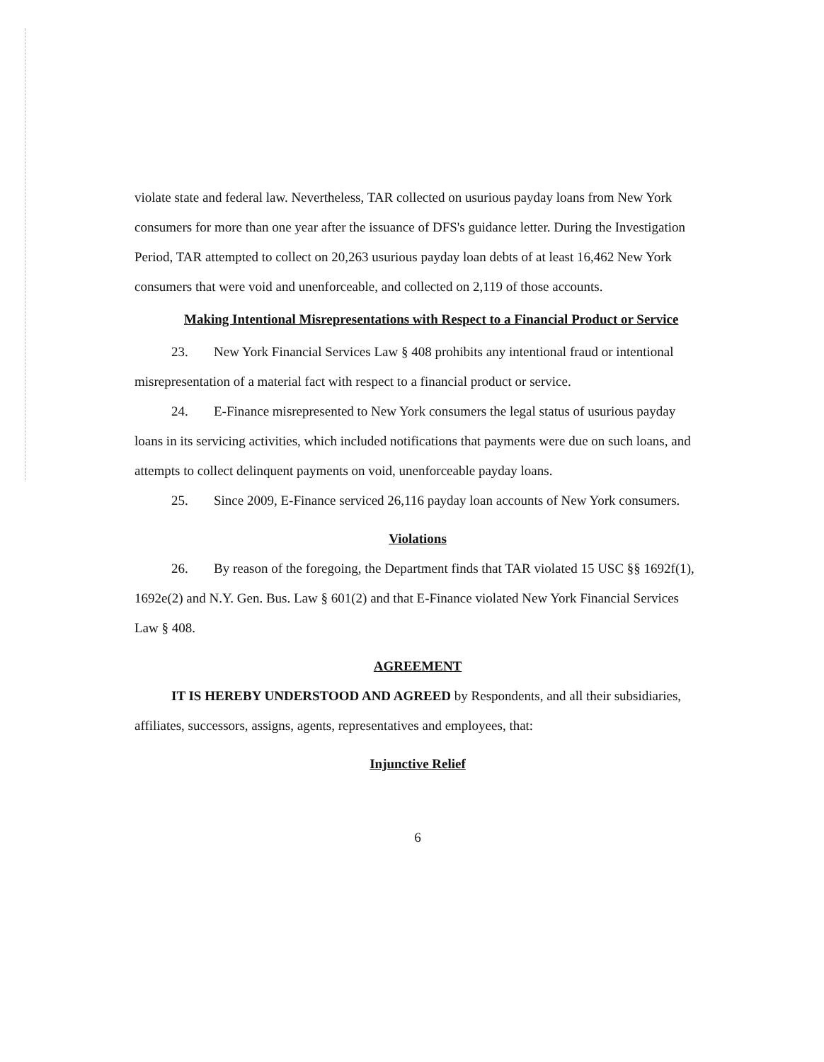violate state and federal law. Nevertheless, TAR collected on usurious payday loans from New York consumers for more than one year after the issuance of DFS's guidance letter. During the Investigation Period, TAR attempted to collect on 20,263 usurious payday loan debts of at least 16,462 New York consumers that were void and unenforceable, and collected on 2,119 of those accounts.
Making Intentional Misrepresentations with Respect to a Financial Product or Service
23. New York Financial Services Law § 408 prohibits any intentional fraud or intentional misrepresentation of a material fact with respect to a financial product or service.
24. E-Finance misrepresented to New York consumers the legal status of usurious payday loans in its servicing activities, which included notifications that payments were due on such loans, and attempts to collect delinquent payments on void, unenforceable payday loans.
25. Since 2009, E-Finance serviced 26,116 payday loan accounts of New York consumers.
Violations
26. By reason of the foregoing, the Department finds that TAR violated 15 USC §§ 1692f(1), 1692e(2) and N.Y. Gen. Bus. Law § 601(2) and that E-Finance violated New York Financial Services Law § 408.
AGREEMENT
IT IS HEREBY UNDERSTOOD AND AGREED by Respondents, and all their subsidiaries, affiliates, successors, assigns, agents, representatives and employees, that:
Injunctive Relief
6